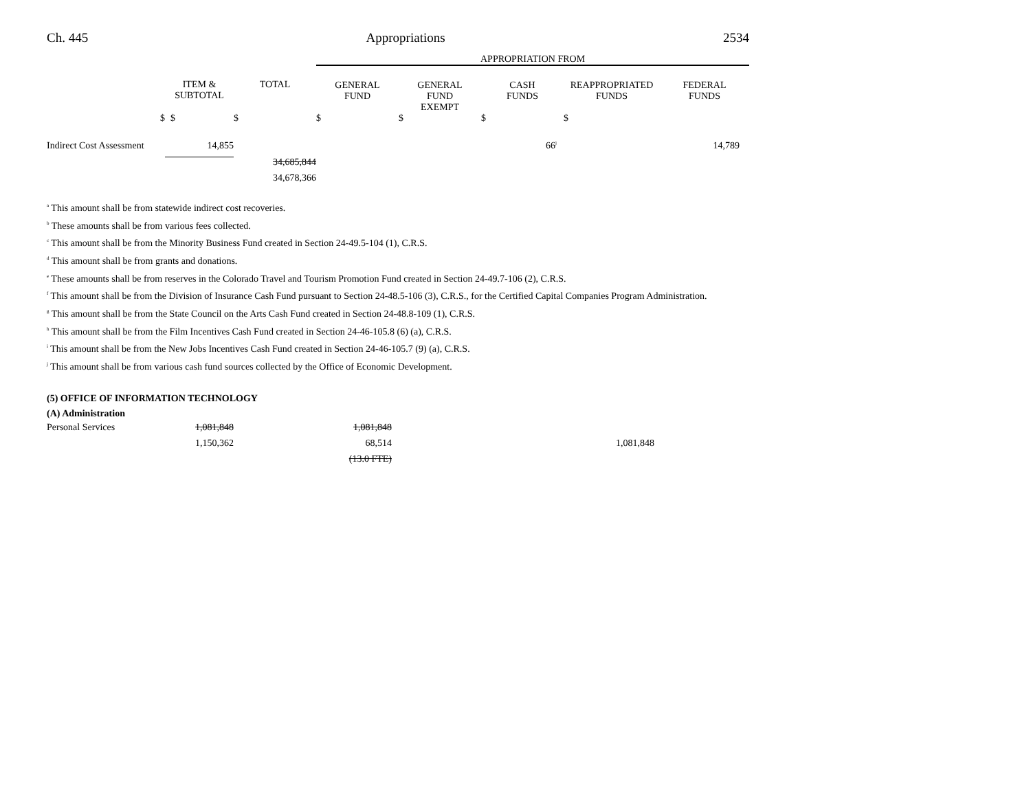Ch. 445 Appropriations 2534
| | | | APPROPRIATION FROM | | | | |
| | ITEM & SUBTOTAL | TOTAL | GENERAL FUND | GENERAL FUND EXEMPT | CASH FUNDS | REAPPROPRIATED FUNDS | FEDERAL FUNDS |
| $ | $ | $ | $ | $ | $ | $ | |
| Indirect Cost Assessment | 14,855 | | | | 66<sup>j</sup> | | 14,789 |
| | | 34,685,844 | | | | | |
| | | 34,678,366 | | | | | |
<sup>a</sup> This amount shall be from statewide indirect cost recoveries.
<sup>b</sup> These amounts shall be from various fees collected.
<sup>c</sup> This amount shall be from the Minority Business Fund created in Section 24-49.5-104 (1), C.R.S.
<sup>d</sup> This amount shall be from grants and donations.
<sup>e</sup> These amounts shall be from reserves in the Colorado Travel and Tourism Promotion Fund created in Section 24-49.7-106 (2), C.R.S.
<sup>f</sup> This amount shall be from the Division of Insurance Cash Fund pursuant to Section 24-48.5-106 (3), C.R.S., for the Certified Capital Companies Program Administration.
<sup>g</sup> This amount shall be from the State Council on the Arts Cash Fund created in Section 24-48.8-109 (1), C.R.S.
<sup>h</sup> This amount shall be from the Film Incentives Cash Fund created in Section 24-46-105.8 (6) (a), C.R.S.
<sup>i</sup> This amount shall be from the New Jobs Incentives Cash Fund created in Section 24-46-105.7 (9) (a), C.R.S.
<sup>j</sup> This amount shall be from various cash fund sources collected by the Office of Economic Development.
(5) OFFICE OF INFORMATION TECHNOLOGY
(A) Administration
| Personal Services | 1,081,848 | | 1,081,848 | | | | |
| | 1,150,362 | | 68,514 | | | 1,081,848 | |
| | | | (13.0 FTE) | | | | |